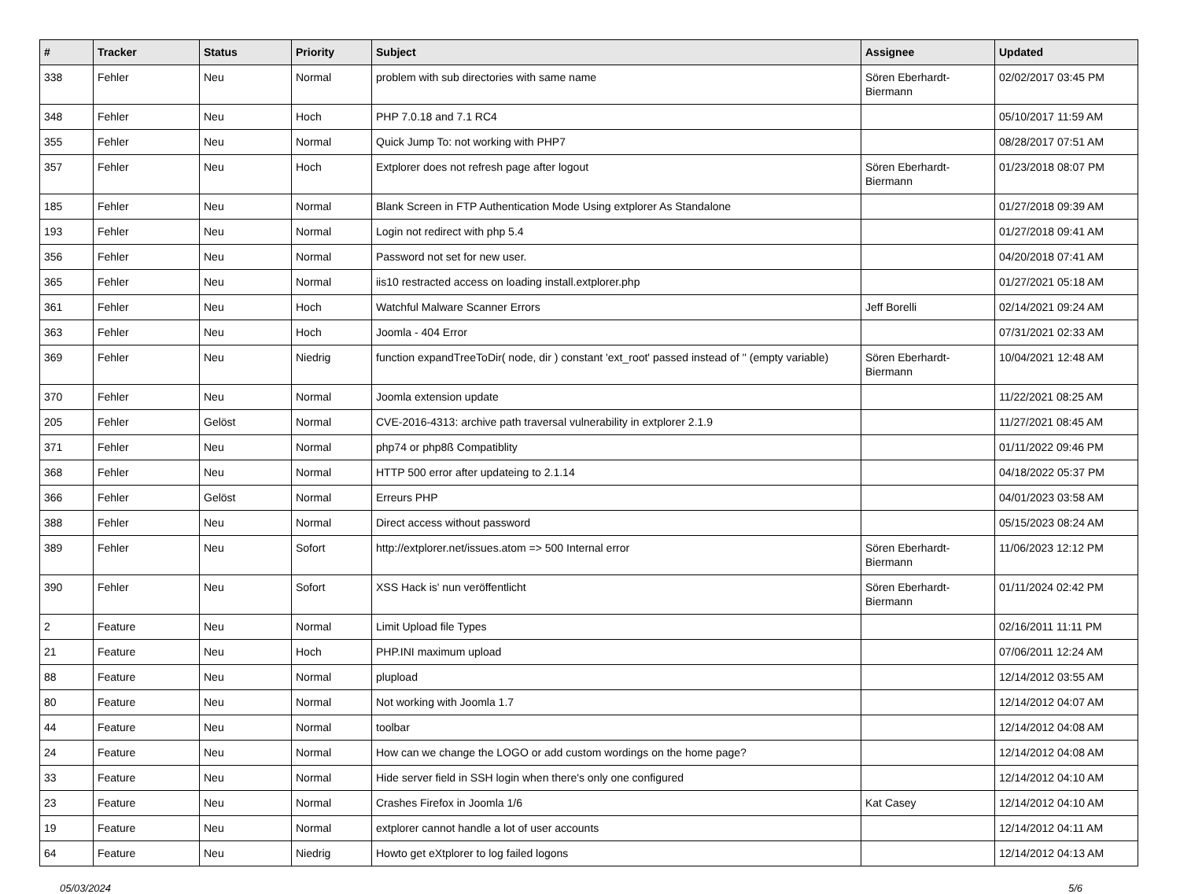| # | Tracker | Status | Priority | Subject | Assignee | Updated |
| --- | --- | --- | --- | --- | --- | --- |
| 338 | Fehler | Neu | Normal | problem with sub directories with same name | Sören Eberhardt-Biermann | 02/02/2017 03:45 PM |
| 348 | Fehler | Neu | Hoch | PHP 7.0.18 and 7.1 RC4 | | 05/10/2017 11:59 AM |
| 355 | Fehler | Neu | Normal | Quick Jump To: not working with PHP7 | | 08/28/2017 07:51 AM |
| 357 | Fehler | Neu | Hoch | Extplorer does not refresh page after logout | Sören Eberhardt-Biermann | 01/23/2018 08:07 PM |
| 185 | Fehler | Neu | Normal | Blank Screen in FTP Authentication Mode Using extplorer As Standalone | | 01/27/2018 09:39 AM |
| 193 | Fehler | Neu | Normal | Login not redirect with php 5.4 | | 01/27/2018 09:41 AM |
| 356 | Fehler | Neu | Normal | Password not set for new user. | | 04/20/2018 07:41 AM |
| 365 | Fehler | Neu | Normal | iis10 restracted access on loading install.extplorer.php | | 01/27/2021 05:18 AM |
| 361 | Fehler | Neu | Hoch | Watchful Malware Scanner Errors | Jeff Borelli | 02/14/2021 09:24 AM |
| 363 | Fehler | Neu | Hoch | Joomla - 404 Error | | 07/31/2021 02:33 AM |
| 369 | Fehler | Neu | Niedrig | function expandTreeToDir( node, dir ) constant 'ext_root' passed instead of '' (empty variable) | Sören Eberhardt-Biermann | 10/04/2021 12:48 AM |
| 370 | Fehler | Neu | Normal | Joomla extension update | | 11/22/2021 08:25 AM |
| 205 | Fehler | Gelöst | Normal | CVE-2016-4313: archive path traversal vulnerability in extplorer 2.1.9 | | 11/27/2021 08:45 AM |
| 371 | Fehler | Neu | Normal | php74 or php8ß Compatiblity | | 01/11/2022 09:46 PM |
| 368 | Fehler | Neu | Normal | HTTP 500 error after updateing to 2.1.14 | | 04/18/2022 05:37 PM |
| 366 | Fehler | Gelöst | Normal | Erreurs PHP | | 04/01/2023 03:58 AM |
| 388 | Fehler | Neu | Normal | Direct access without password | | 05/15/2023 08:24 AM |
| 389 | Fehler | Neu | Sofort | http://extplorer.net/issues.atom => 500 Internal error | Sören Eberhardt-Biermann | 11/06/2023 12:12 PM |
| 390 | Fehler | Neu | Sofort | XSS Hack is' nun veröffentlicht | Sören Eberhardt-Biermann | 01/11/2024 02:42 PM |
| 2 | Feature | Neu | Normal | Limit Upload file Types | | 02/16/2011 11:11 PM |
| 21 | Feature | Neu | Hoch | PHP.INI maximum upload | | 07/06/2011 12:24 AM |
| 88 | Feature | Neu | Normal | plupload | | 12/14/2012 03:55 AM |
| 80 | Feature | Neu | Normal | Not working with Joomla 1.7 | | 12/14/2012 04:07 AM |
| 44 | Feature | Neu | Normal | toolbar | | 12/14/2012 04:08 AM |
| 24 | Feature | Neu | Normal | How can we change the LOGO or add custom wordings on the home page? | | 12/14/2012 04:08 AM |
| 33 | Feature | Neu | Normal | Hide server field in SSH login when there's only one configured | | 12/14/2012 04:10 AM |
| 23 | Feature | Neu | Normal | Crashes Firefox in Joomla 1/6 | Kat Casey | 12/14/2012 04:10 AM |
| 19 | Feature | Neu | Normal | extplorer cannot handle a lot of user accounts | | 12/14/2012 04:11 AM |
| 64 | Feature | Neu | Niedrig | Howto get eXtplorer to log failed logons | | 12/14/2012 04:13 AM |
05/03/2024 5/6